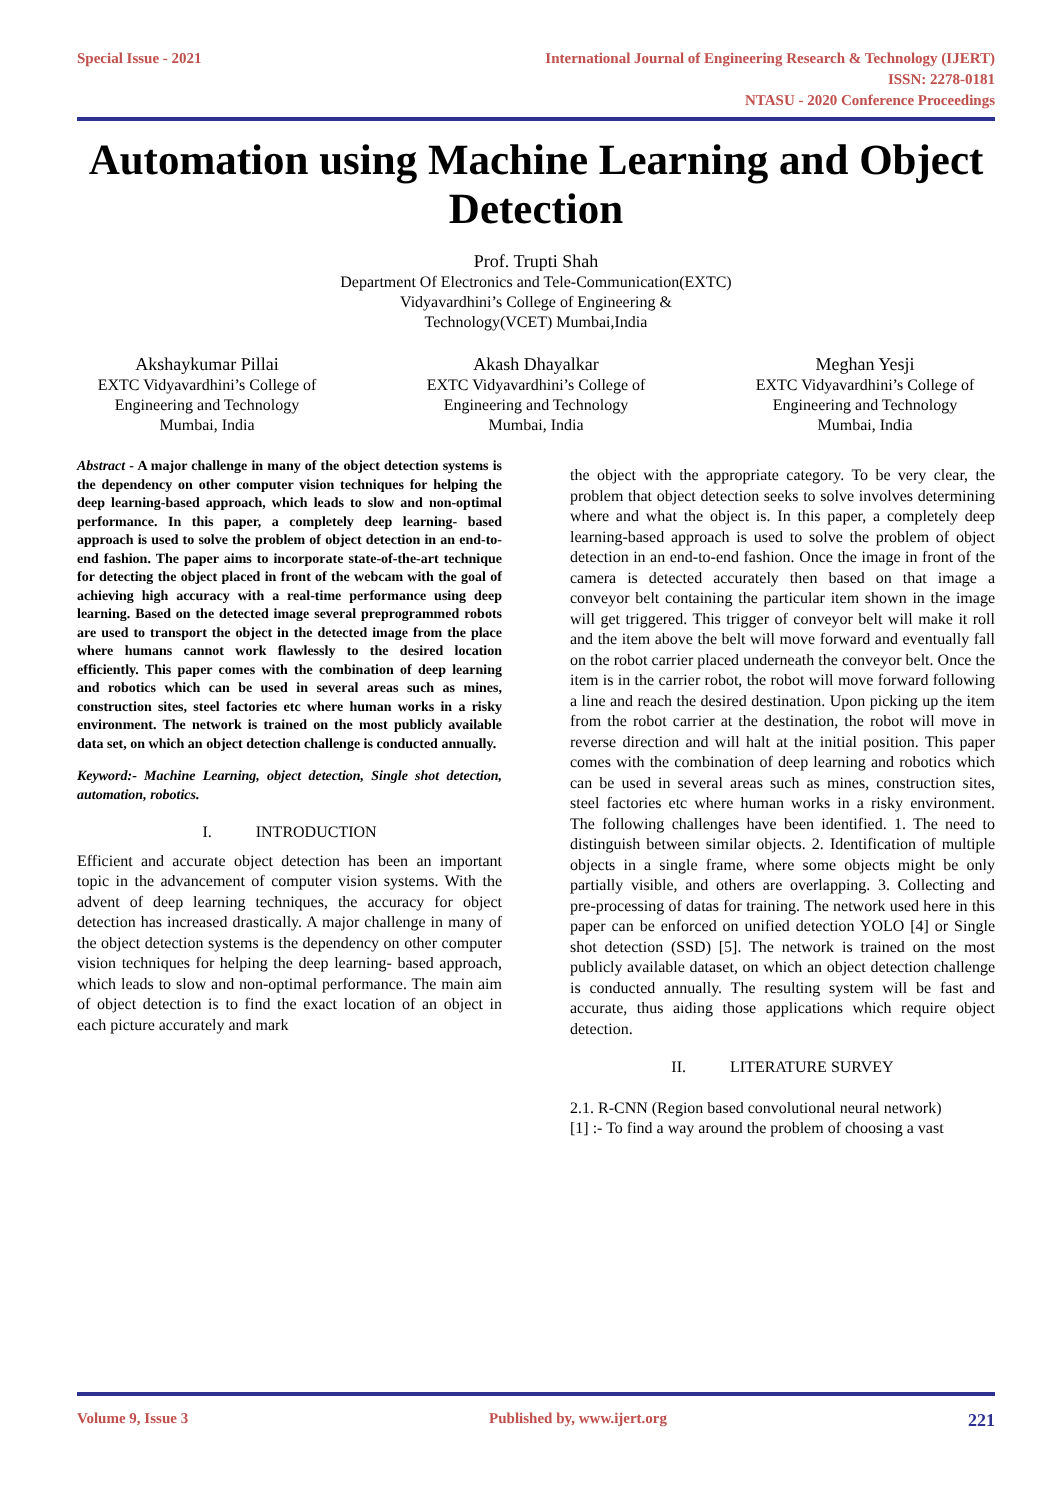Special Issue - 2021 International Journal of Engineering Research & Technology (IJERT)
ISSN: 2278-0181
NTASU - 2020 Conference Proceedings
Automation using Machine Learning and Object Detection
Prof. Trupti Shah
Department Of Electronics and Tele-Communication(EXTC)
Vidyavardhini’s College of Engineering &
Technology(VCET) Mumbai,India
Akshaykumar Pillai
EXTC Vidyavardhini’s College of Engineering and Technology
Mumbai, India
Akash Dhayalkar
EXTC Vidyavardhini’s College of Engineering and Technology
Mumbai, India
Meghan Yesji
EXTC Vidyavardhini’s College of Engineering and Technology
Mumbai, India
Abstract - A major challenge in many of the object detection systems is the dependency on other computer vision techniques for helping the deep learning-based approach, which leads to slow and non-optimal performance. In this paper, a completely deep learning- based approach is used to solve the problem of object detection in an end-to-end fashion. The paper aims to incorporate state-of-the-art technique for detecting the object placed in front of the webcam with the goal of achieving high accuracy with a real-time performance using deep learning. Based on the detected image several preprogrammed robots are used to transport the object in the detected image from the place where humans cannot work flawlessly to the desired location efficiently. This paper comes with the combination of deep learning and robotics which can be used in several areas such as mines, construction sites, steel factories etc where human works in a risky environment. The network is trained on the most publicly available data set, on which an object detection challenge is conducted annually.
Keyword:- Machine Learning, object detection, Single shot detection, automation, robotics.
I. INTRODUCTION
Efficient and accurate object detection has been an important topic in the advancement of computer vision systems. With the advent of deep learning techniques, the accuracy for object detection has increased drastically. A major challenge in many of the object detection systems is the dependency on other computer vision techniques for helping the deep learning- based approach, which leads to slow and non-optimal performance. The main aim of object detection is to find the exact location of an object in each picture accurately and mark
the object with the appropriate category. To be very clear, the problem that object detection seeks to solve involves determining where and what the object is. In this paper, a completely deep learning-based approach is used to solve the problem of object detection in an end-to-end fashion. Once the image in front of the camera is detected accurately then based on that image a conveyor belt containing the particular item shown in the image will get triggered. This trigger of conveyor belt will make it roll and the item above the belt will move forward and eventually fall on the robot carrier placed underneath the conveyor belt. Once the item is in the carrier robot, the robot will move forward following a line and reach the desired destination. Upon picking up the item from the robot carrier at the destination, the robot will move in reverse direction and will halt at the initial position. This paper comes with the combination of deep learning and robotics which can be used in several areas such as mines, construction sites, steel factories etc where human works in a risky environment. The following challenges have been identified. 1. The need to distinguish between similar objects. 2. Identification of multiple objects in a single frame, where some objects might be only partially visible, and others are overlapping. 3. Collecting and pre-processing of datas for training. The network used here in this paper can be enforced on unified detection YOLO [4] or Single shot detection (SSD) [5]. The network is trained on the most publicly available dataset, on which an object detection challenge is conducted annually. The resulting system will be fast and accurate, thus aiding those applications which require object detection.
II. LITERATURE SURVEY
2.1. R-CNN (Region based convolutional neural network)
[1] :- To find a way around the problem of choosing a vast
Volume 9, Issue 3 Published by, www.ijert.org
221